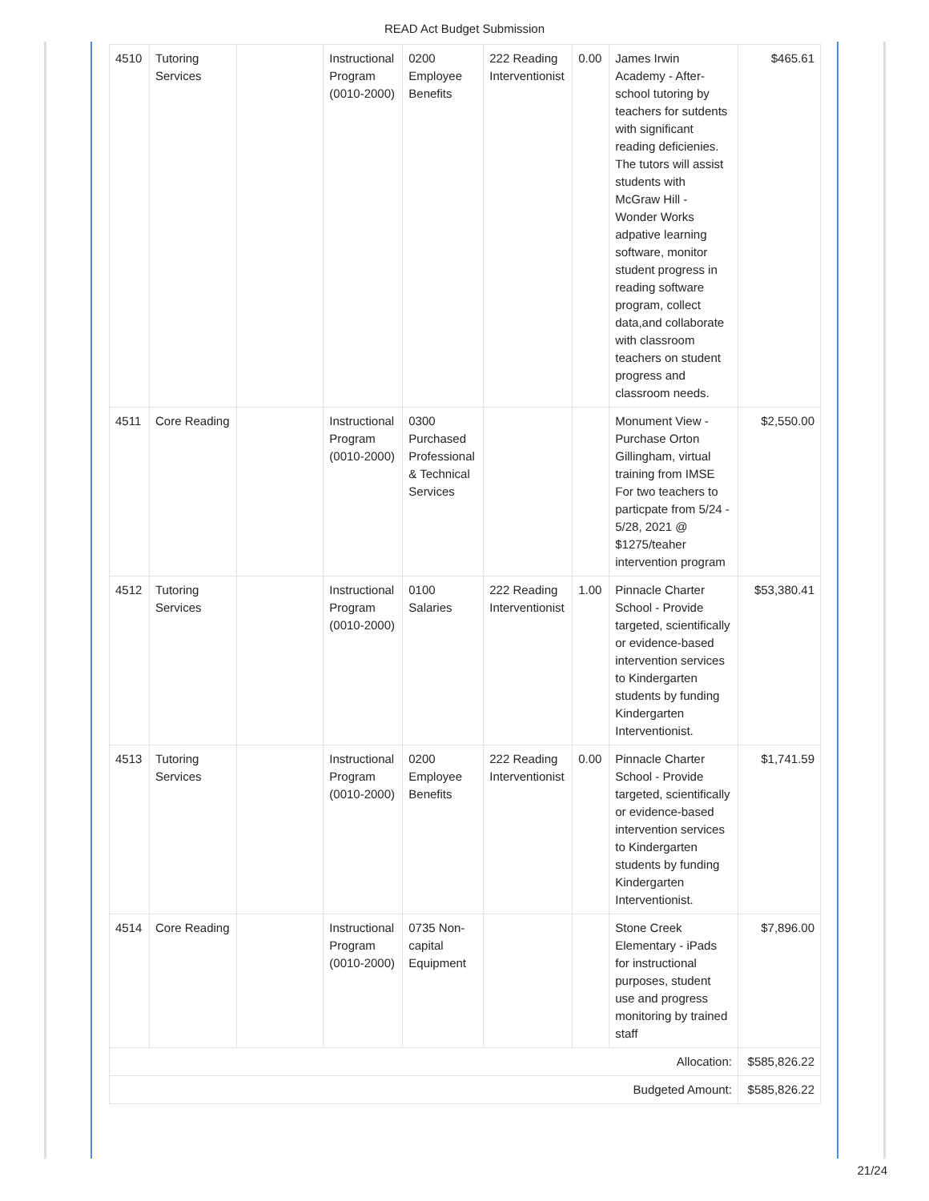READ Act Budget Submission
| 4510 | Tutoring Services | | Instructional Program (0010-2000) | 0200 Employee Benefits | 222 Reading Interventionist | 0.00 | James Irwin Academy - After-school tutoring by teachers for sutdents with significant reading deficienies. The tutors will assist students with McGraw Hill - Wonder Works adpative learning software, monitor student progress in reading software program, collect data,and collaborate with classroom teachers on student progress and classroom needs. | $465.61 |
| 4511 | Core Reading | | Instructional Program (0010-2000) | 0300 Purchased Professional & Technical Services | | | Monument View - Purchase Orton Gillingham, virtual training from IMSE For two teachers to particpate from 5/24 - 5/28, 2021 @ $1275/teaher intervention program | $2,550.00 |
| 4512 | Tutoring Services | | Instructional Program (0010-2000) | 0100 Salaries | 222 Reading Interventionist | 1.00 | Pinnacle Charter School - Provide targeted, scientifically or evidence-based intervention services to Kindergarten students by funding Kindergarten Interventionist. | $53,380.41 |
| 4513 | Tutoring Services | | Instructional Program (0010-2000) | 0200 Employee Benefits | 222 Reading Interventionist | 0.00 | Pinnacle Charter School - Provide targeted, scientifically or evidence-based intervention services to Kindergarten students by funding Kindergarten Interventionist. | $1,741.59 |
| 4514 | Core Reading | | Instructional Program (0010-2000) | 0735 Non-capital Equipment | | | Stone Creek Elementary - iPads for instructional purposes, student use and progress monitoring by trained staff | $7,896.00 |
| Allocation: | | | | | | | | $585,826.22 |
| Budgeted Amount: | | | | | | | | $585,826.22 |
21/24